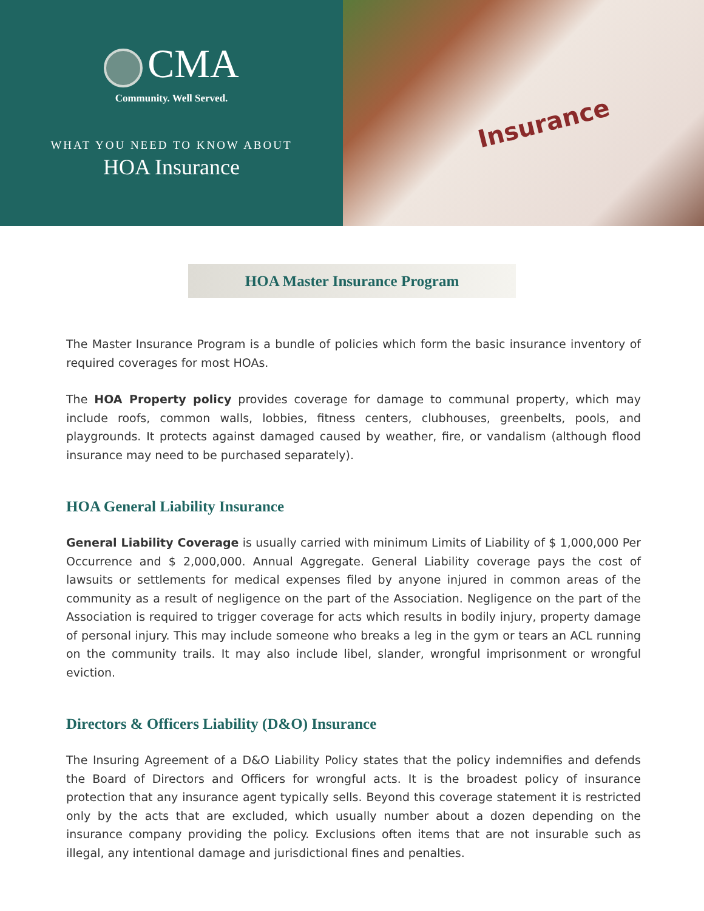CMA
Community. Well Served.
WHAT YOU NEED TO KNOW ABOUT
HOA Insurance
Insurance
HOA Master Insurance Program
The Master Insurance Program is a bundle of policies which form the basic insurance inventory of required coverages for most HOAs.
The HOA Property policy provides coverage for damage to communal property, which may include roofs, common walls, lobbies, fitness centers, clubhouses, greenbelts, pools, and playgrounds. It protects against damaged caused by weather, fire, or vandalism (although flood insurance may need to be purchased separately).
HOA General Liability Insurance
General Liability Coverage is usually carried with minimum Limits of Liability of $ 1,000,000 Per Occurrence and $ 2,000,000. Annual Aggregate. General Liability coverage pays the cost of lawsuits or settlements for medical expenses filed by anyone injured in common areas of the community as a result of negligence on the part of the Association. Negligence on the part of the Association is required to trigger coverage for acts which results in bodily injury, property damage of personal injury. This may include someone who breaks a leg in the gym or tears an ACL running on the community trails. It may also include libel, slander, wrongful imprisonment or wrongful eviction.
Directors & Officers Liability (D&O) Insurance
The Insuring Agreement of a D&O Liability Policy states that the policy indemnifies and defends the Board of Directors and Officers for wrongful acts. It is the broadest policy of insurance protection that any insurance agent typically sells. Beyond this coverage statement it is restricted only by the acts that are excluded, which usually number about a dozen depending on the insurance company providing the policy. Exclusions often items that are not insurable such as illegal, any intentional damage and jurisdictional fines and penalties.